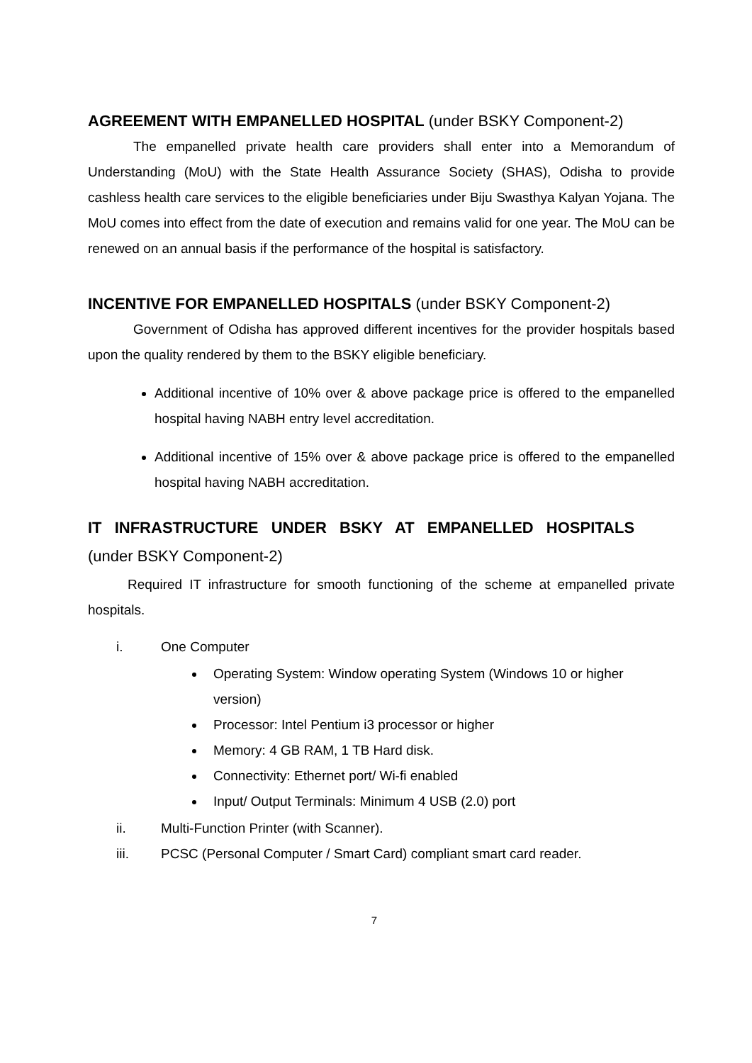AGREEMENT WITH EMPANELLED HOSPITAL (under BSKY Component-2)
The empanelled private health care providers shall enter into a Memorandum of Understanding (MoU) with the State Health Assurance Society (SHAS), Odisha to provide cashless health care services to the eligible beneficiaries under Biju Swasthya Kalyan Yojana. The MoU comes into effect from the date of execution and remains valid for one year. The MoU can be renewed on an annual basis if the performance of the hospital is satisfactory.
INCENTIVE FOR EMPANELLED HOSPITALS (under BSKY Component-2)
Government of Odisha has approved different incentives for the provider hospitals based upon the quality rendered by them to the BSKY eligible beneficiary.
Additional incentive of 10% over & above package price is offered to the empanelled hospital having NABH entry level accreditation.
Additional incentive of 15% over & above package price is offered to the empanelled hospital having NABH accreditation.
IT INFRASTRUCTURE UNDER BSKY AT EMPANELLED HOSPITALS
(under BSKY Component-2)
Required IT infrastructure for smooth functioning of the scheme at empanelled private hospitals.
i. One Computer
Operating System: Window operating System (Windows 10 or higher version)
Processor: Intel Pentium i3 processor or higher
Memory: 4 GB RAM, 1 TB Hard disk.
Connectivity: Ethernet port/ Wi-fi enabled
Input/ Output Terminals: Minimum 4 USB (2.0) port
ii. Multi-Function Printer (with Scanner).
iii. PCSC (Personal Computer / Smart Card) compliant smart card reader.
7